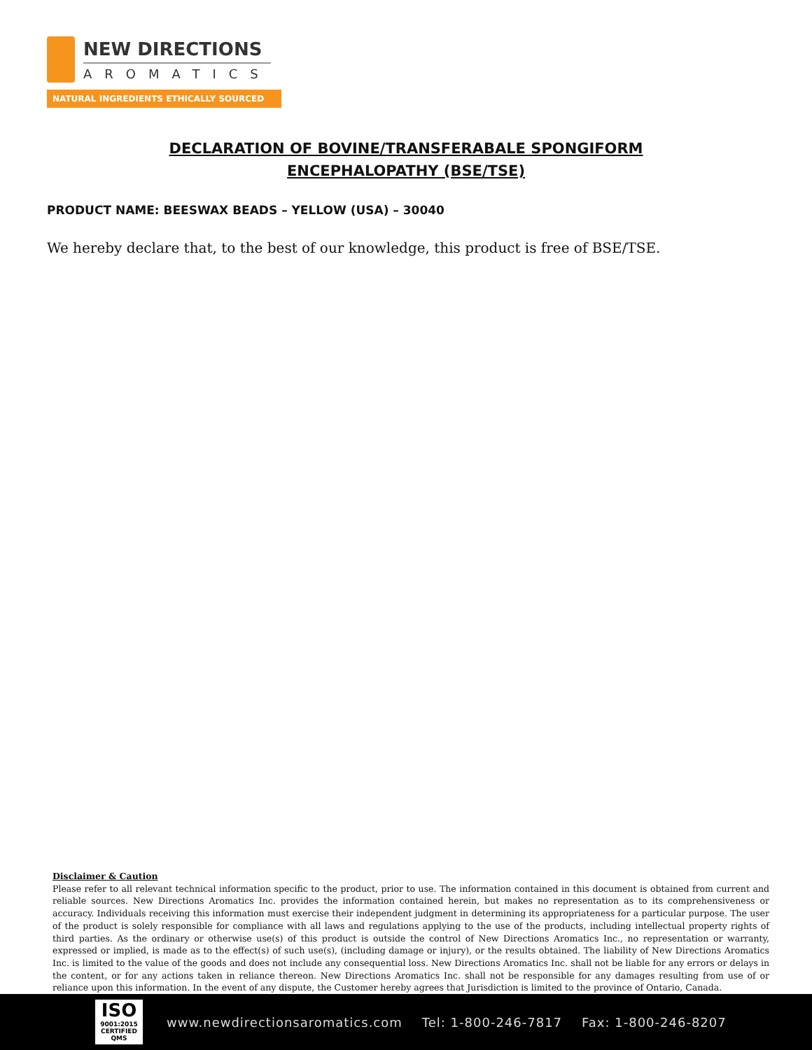NEW DIRECTIONS
AROMATICS
NATURAL INGREDIENTS ETHICALLY SOURCED
DECLARATION OF BOVINE/TRANSFERABALE SPONGIFORM
ENCEPHALOPATHY (BSE/TSE)
PRODUCT NAME: BEESWAX BEADS – YELLOW (USA) – 30040
We hereby declare that, to the best of our knowledge, this product is free of BSE/TSE.
Disclaimer & Caution
Please refer to all relevant technical information specific to the product, prior to use. The information contained in this document is obtained from current and reliable sources. New Directions Aromatics Inc. provides the information contained herein, but makes no representation as to its comprehensiveness or accuracy. Individuals receiving this information must exercise their independent judgment in determining its appropriateness for a particular purpose. The user of the product is solely responsible for compliance with all laws and regulations applying to the use of the products, including intellectual property rights of third parties. As the ordinary or otherwise use(s) of this product is outside the control of New Directions Aromatics Inc., no representation or warranty, expressed or implied, is made as to the effect(s) of such use(s), (including damage or injury), or the results obtained. The liability of New Directions Aromatics Inc. is limited to the value of the goods and does not include any consequential loss. New Directions Aromatics Inc. shall not be liable for any errors or delays in the content, or for any actions taken in reliance thereon. New Directions Aromatics Inc. shall not be responsible for any damages resulting from use of or reliance upon this information. In the event of any dispute, the Customer hereby agrees that Jurisdiction is limited to the province of Ontario, Canada.
ISO
9001:2015
CERTIFIED QMS
www.newdirectionsaromatics.com Tel: 1-800-246-7817 Fax: 1-800-246-8207